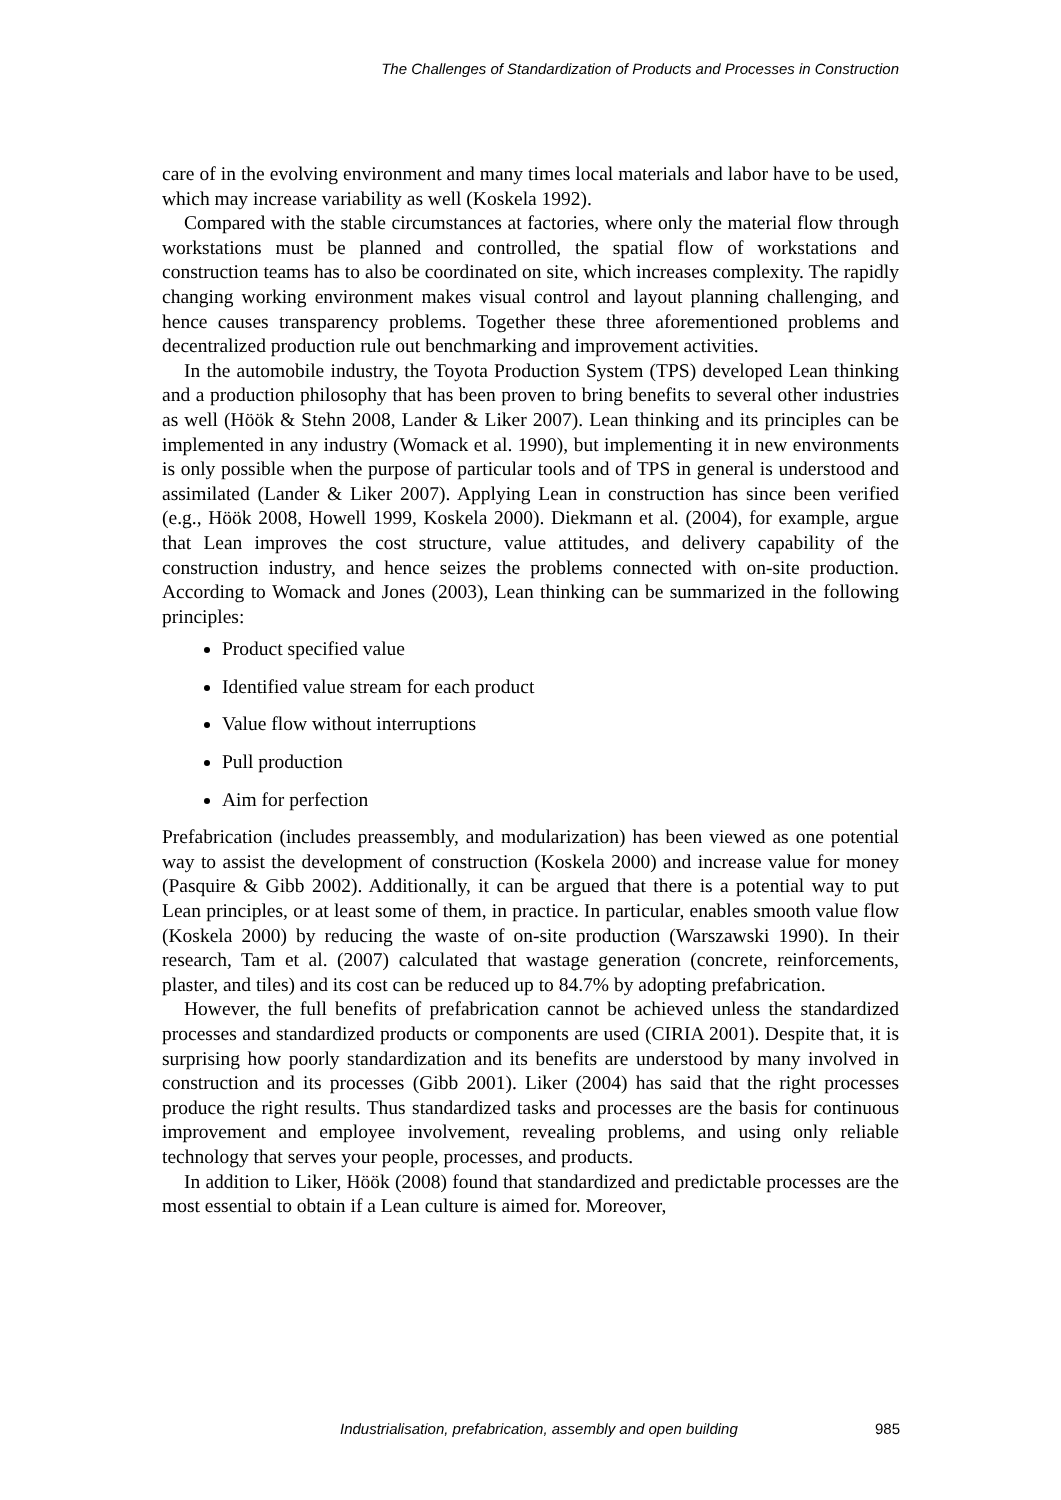The Challenges of Standardization of Products and Processes in Construction
care of in the evolving environment and many times local materials and labor have to be used, which may increase variability as well (Koskela 1992).
Compared with the stable circumstances at factories, where only the material flow through workstations must be planned and controlled, the spatial flow of workstations and construction teams has to also be coordinated on site, which increases complexity. The rapidly changing working environment makes visual control and layout planning challenging, and hence causes transparency problems. Together these three aforementioned problems and decentralized production rule out benchmarking and improvement activities.
In the automobile industry, the Toyota Production System (TPS) developed Lean thinking and a production philosophy that has been proven to bring benefits to several other industries as well (Höök & Stehn 2008, Lander & Liker 2007). Lean thinking and its principles can be implemented in any industry (Womack et al. 1990), but implementing it in new environments is only possible when the purpose of particular tools and of TPS in general is understood and assimilated (Lander & Liker 2007). Applying Lean in construction has since been verified (e.g., Höök 2008, Howell 1999, Koskela 2000). Diekmann et al. (2004), for example, argue that Lean improves the cost structure, value attitudes, and delivery capability of the construction industry, and hence seizes the problems connected with on-site production. According to Womack and Jones (2003), Lean thinking can be summarized in the following principles:
Product specified value
Identified value stream for each product
Value flow without interruptions
Pull production
Aim for perfection
Prefabrication (includes preassembly, and modularization) has been viewed as one potential way to assist the development of construction (Koskela 2000) and increase value for money (Pasquire & Gibb 2002). Additionally, it can be argued that there is a potential way to put Lean principles, or at least some of them, in practice. In particular, enables smooth value flow (Koskela 2000) by reducing the waste of on-site production (Warszawski 1990). In their research, Tam et al. (2007) calculated that wastage generation (concrete, reinforcements, plaster, and tiles) and its cost can be reduced up to 84.7% by adopting prefabrication.
However, the full benefits of prefabrication cannot be achieved unless the standardized processes and standardized products or components are used (CIRIA 2001). Despite that, it is surprising how poorly standardization and its benefits are understood by many involved in construction and its processes (Gibb 2001). Liker (2004) has said that the right processes produce the right results. Thus standardized tasks and processes are the basis for continuous improvement and employee involvement, revealing problems, and using only reliable technology that serves your people, processes, and products.
In addition to Liker, Höök (2008) found that standardized and predictable processes are the most essential to obtain if a Lean culture is aimed for. Moreover,
Industrialisation, prefabrication, assembly and open building 985